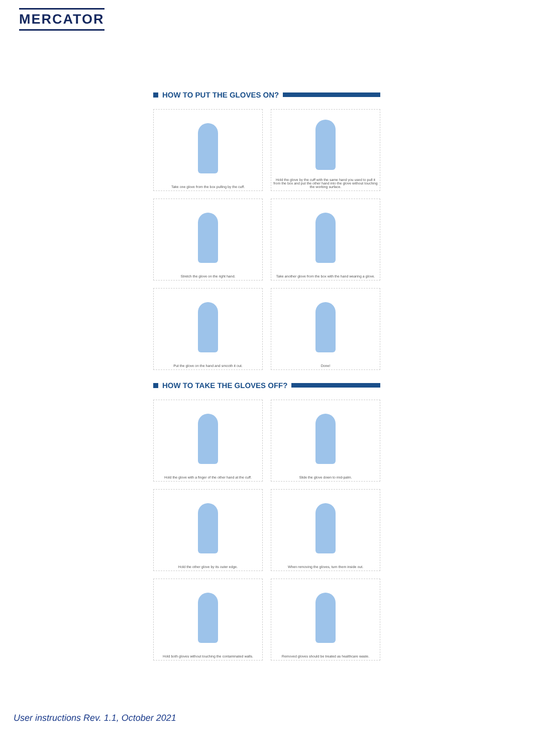MERCATOR
HOW TO PUT THE GLOVES ON?
Take one glove from the box pulling by the cuff.
Hold the glove by the cuff with the same hand you used to pull it from the box and put the other hand into the glove without touching the working surface.
Stretch the glove on the right hand.
Take another glove from the box with the hand wearing a glove.
Put the glove on the hand and smooth it out.
Done!
HOW TO TAKE THE GLOVES OFF?
Hold the glove with a finger of the other hand at the cuff.
Slide the glove down to mid-palm.
Hold the other glove by its outer edge.
When removing the gloves, turn them inside out.
Hold both gloves without touching the contaminated walls.
Removed gloves should be treated as healthcare waste.
User instructions Rev. 1.1, October 2021